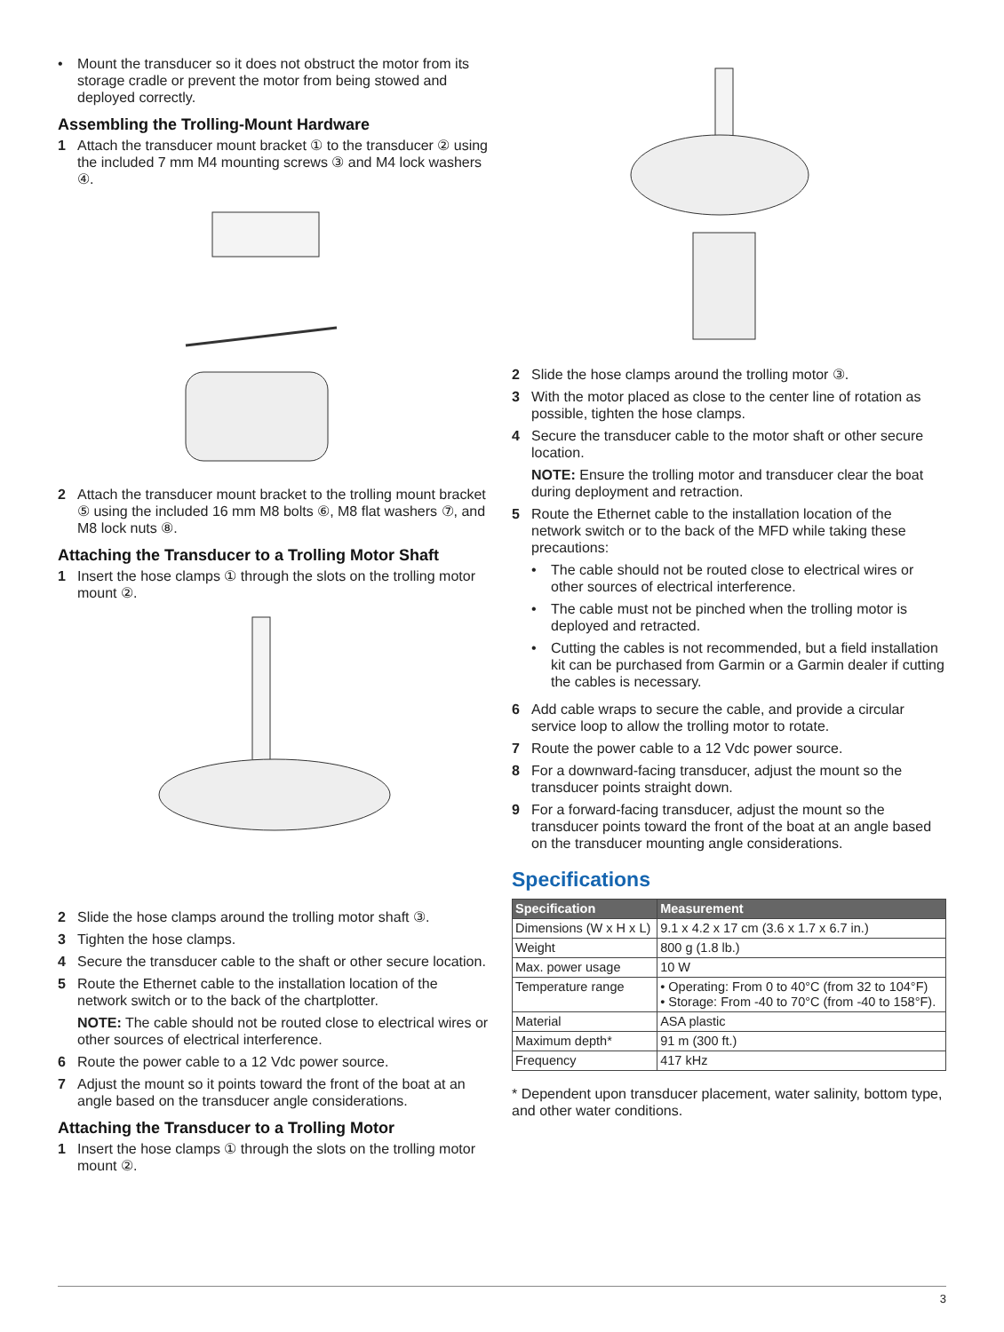• Mount the transducer so it does not obstruct the motor from its storage cradle or prevent the motor from being stowed and deployed correctly.
Assembling the Trolling-Mount Hardware
1 Attach the transducer mount bracket ① to the transducer ② using the included 7 mm M4 mounting screws ③ and M4 lock washers ④.
2 Attach the transducer mount bracket to the trolling mount bracket ⑤ using the included 16 mm M8 bolts ⑥, M8 flat washers ⑦, and M8 lock nuts ⑧.
Attaching the Transducer to a Trolling Motor Shaft
1 Insert the hose clamps ① through the slots on the trolling motor mount ②.
2 Slide the hose clamps around the trolling motor shaft ③.
3 Tighten the hose clamps.
4 Secure the transducer cable to the shaft or other secure location.
5 Route the Ethernet cable to the installation location of the network switch or to the back of the chartplotter.
NOTE: The cable should not be routed close to electrical wires or other sources of electrical interference.
6 Route the power cable to a 12 Vdc power source.
7 Adjust the mount so it points toward the front of the boat at an angle based on the transducer angle considerations.
Attaching the Transducer to a Trolling Motor
1 Insert the hose clamps ① through the slots on the trolling motor mount ②.
2 Slide the hose clamps around the trolling motor ③.
3 With the motor placed as close to the center line of rotation as possible, tighten the hose clamps.
4 Secure the transducer cable to the motor shaft or other secure location.
NOTE: Ensure the trolling motor and transducer clear the boat during deployment and retraction.
5 Route the Ethernet cable to the installation location of the network switch or to the back of the MFD while taking these precautions:
• The cable should not be routed close to electrical wires or other sources of electrical interference.
• The cable must not be pinched when the trolling motor is deployed and retracted.
• Cutting the cables is not recommended, but a field installation kit can be purchased from Garmin or a Garmin dealer if cutting the cables is necessary.
6 Add cable wraps to secure the cable, and provide a circular service loop to allow the trolling motor to rotate.
7 Route the power cable to a 12 Vdc power source.
8 For a downward-facing transducer, adjust the mount so the transducer points straight down.
9 For a forward-facing transducer, adjust the mount so the transducer points toward the front of the boat at an angle based on the transducer mounting angle considerations.
Specifications
| Specification | Measurement |
| --- | --- |
| Dimensions (W x H x L) | 9.1 x 4.2 x 17 cm (3.6 x 1.7 x 6.7 in.) |
| Weight | 800 g (1.8 lb.) |
| Max. power usage | 10 W |
| Temperature range | • Operating: From 0 to 40°C (from 32 to 104°F) • Storage: From -40 to 70°C (from -40 to 158°F). |
| Material | ASA plastic |
| Maximum depth* | 91 m (300 ft.) |
| Frequency | 417 kHz |
* Dependent upon transducer placement, water salinity, bottom type, and other water conditions.
3